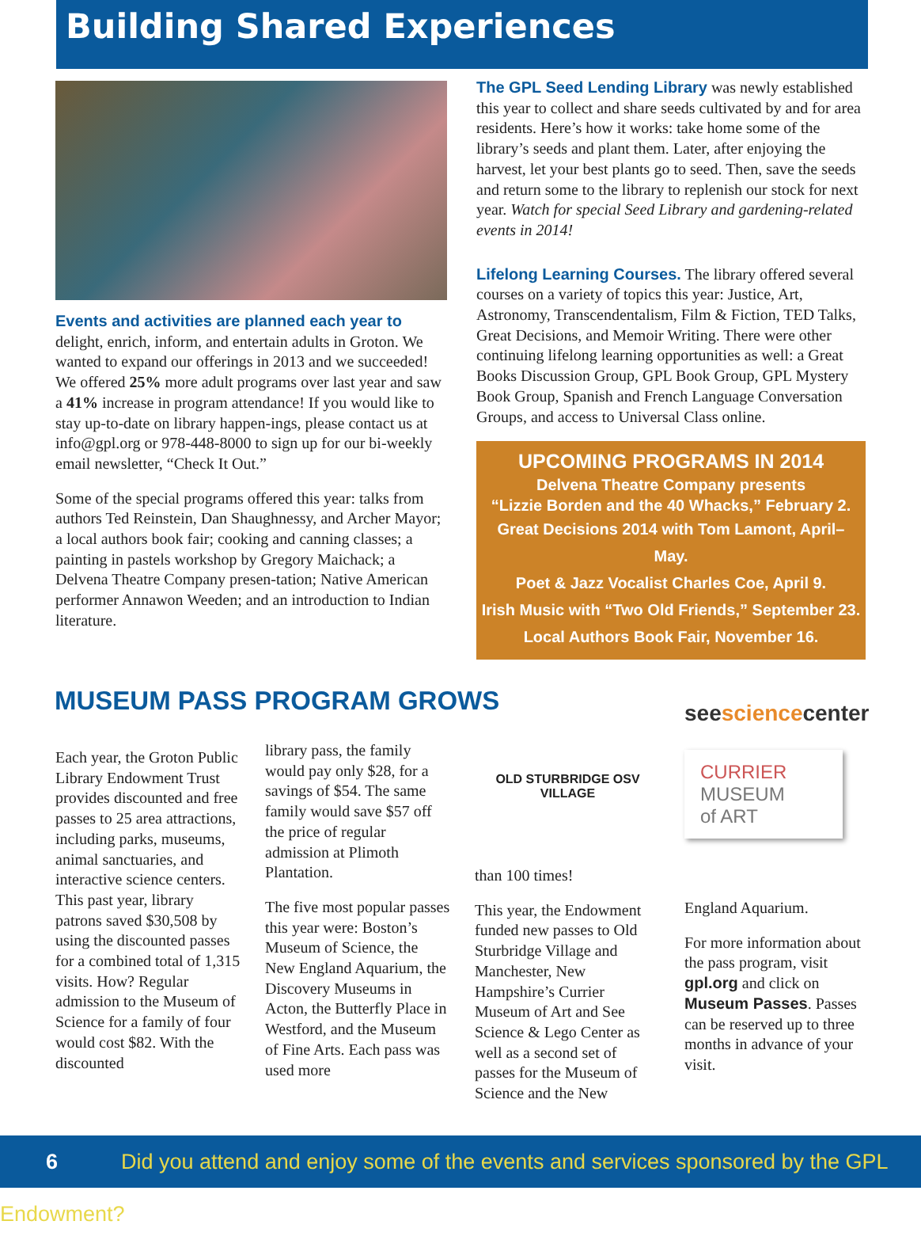Building Shared Experiences
Events and activities are planned each year to delight, enrich, inform, and entertain adults in Groton. We wanted to expand our offerings in 2013 and we succeeded! We offered 25% more adult programs over last year and saw a 41% increase in program attendance! If you would like to stay up-to-date on library happen-ings, please contact us at info@gpl.org or 978-448-8000 to sign up for our bi-weekly email newsletter, “Check It Out.”
Some of the special programs offered this year: talks from authors Ted Reinstein, Dan Shaughnessy, and Archer Mayor; a local authors book fair; cooking and canning classes; a painting in pastels workshop by Gregory Maichack; a Delvena Theatre Company presen-tation; Native American performer Annawon Weeden; and an introduction to Indian literature.
The GPL Seed Lending Library was newly established this year to collect and share seeds cultivated by and for area residents. Here’s how it works: take home some of the library’s seeds and plant them. Later, after enjoying the harvest, let your best plants go to seed. Then, save the seeds and return some to the library to replenish our stock for next year. Watch for special Seed Library and gardening-related events in 2014!
Lifelong Learning Courses. The library offered several courses on a variety of topics this year: Justice, Art, Astronomy, Transcendentalism, Film & Fiction, TED Talks, Great Decisions, and Memoir Writing. There were other continuing lifelong learning opportunities as well: a Great Books Discussion Group, GPL Book Group, GPL Mystery Book Group, Spanish and French Language Conversation Groups, and access to Universal Class online.
UPCOMING PROGRAMS IN 2014
Delvena Theatre Company presents
“Lizzie Borden and the 40 Whacks,” February 2.
Great Decisions 2014 with Tom Lamont, April–May.
Poet & Jazz Vocalist Charles Coe, April 9.
Irish Music with “Two Old Friends,” September 23.
Local Authors Book Fair, November 16.
MUSEUM PASS PROGRAM GROWS
Each year, the Groton Public Library Endowment Trust provides discounted and free passes to 25 area attractions, including parks, museums, animal sanctuaries, and interactive science centers. This past year, library patrons saved $30,508 by using the discounted passes for a combined total of 1,315 visits. How? Regular admission to the Museum of Science for a family of four would cost $82. With the discounted
library pass, the family would pay only $28, for a savings of $54. The same family would save $57 off the price of regular admission at Plimoth Plantation.
The five most popular passes this year were: Boston’s Museum of Science, the New England Aquarium, the Discovery Museums in Acton, the Butterfly Place in Westford, and the Museum of Fine Arts. Each pass was used more
OLD STURBRIDGE OSV VILLAGE
than 100 times!
This year, the Endowment funded new passes to Old Sturbridge Village and Manchester, New Hampshire’s Currier Museum of Art and See Science & Lego Center as well as a second set of passes for the Museum of Science and the New
seesciencecenter
CURRIER
MUSEUM
of ART
England Aquarium.
For more information about the pass program, visit gpl.org and click on Museum Passes. Passes can be reserved up to three months in advance of your visit.
6 Did you attend and enjoy some of the events and services sponsored by the GPL Endowment?